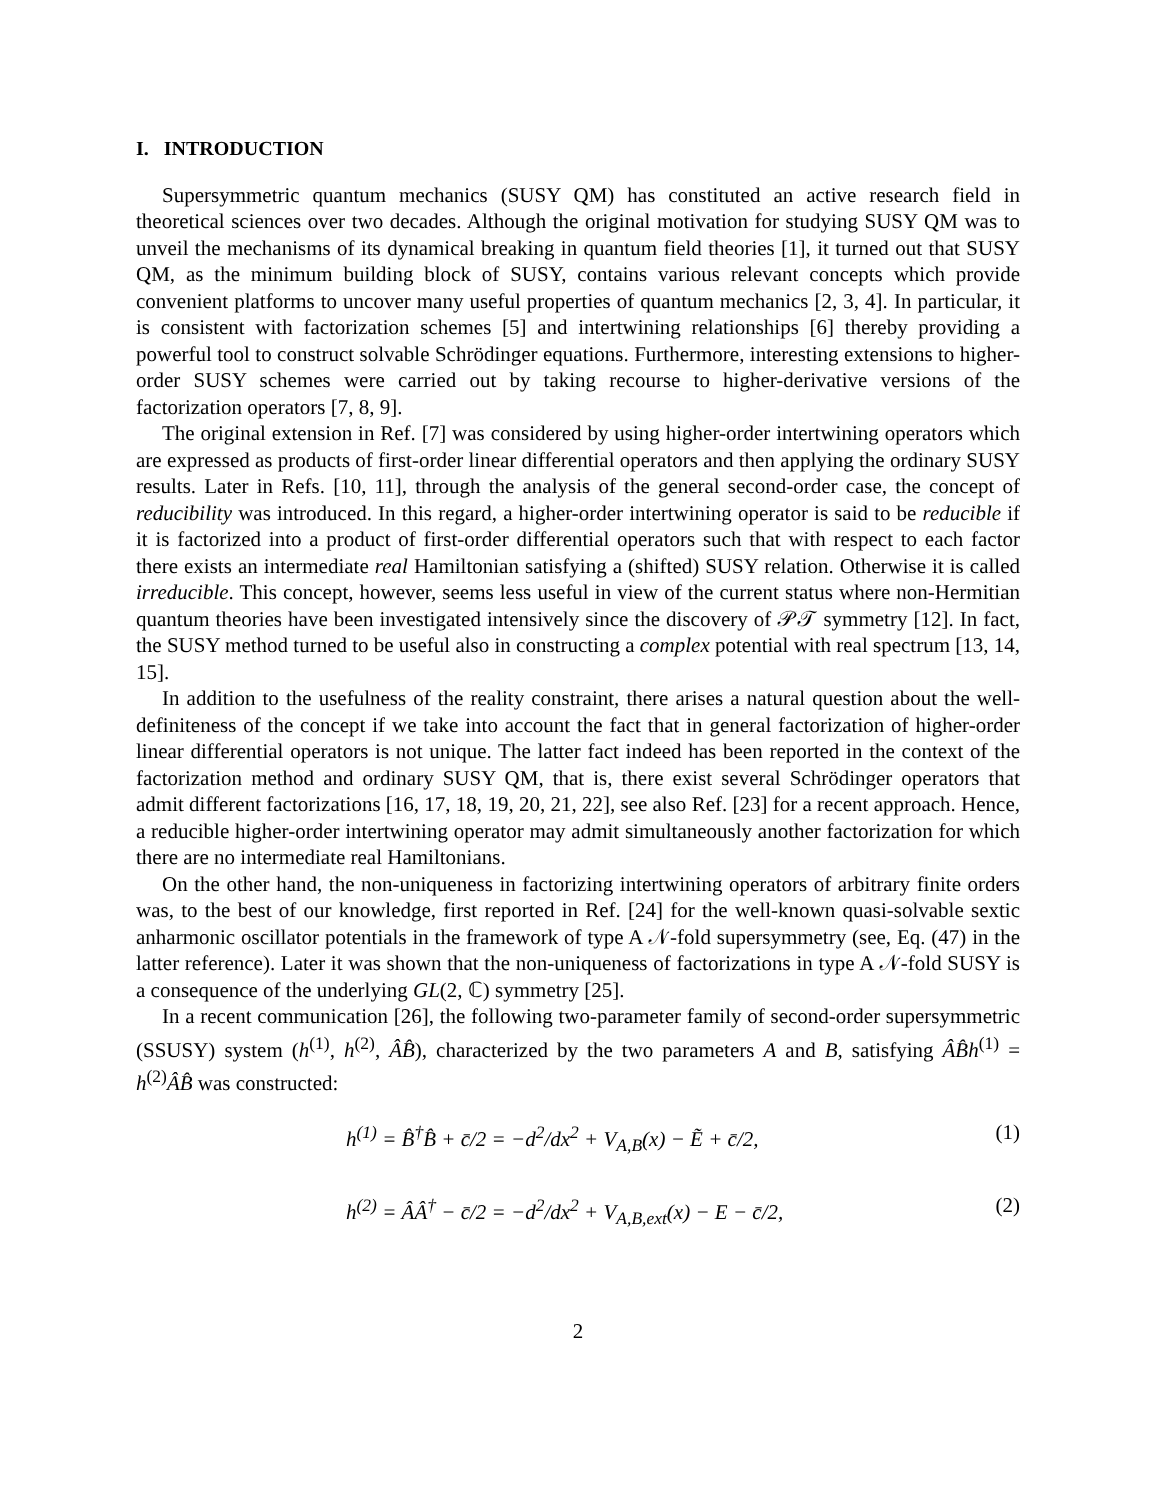I. INTRODUCTION
Supersymmetric quantum mechanics (SUSY QM) has constituted an active research field in theoretical sciences over two decades. Although the original motivation for studying SUSY QM was to unveil the mechanisms of its dynamical breaking in quantum field theories [1], it turned out that SUSY QM, as the minimum building block of SUSY, contains various relevant concepts which provide convenient platforms to uncover many useful properties of quantum mechanics [2, 3, 4]. In particular, it is consistent with factorization schemes [5] and intertwining relationships [6] thereby providing a powerful tool to construct solvable Schrödinger equations. Furthermore, interesting extensions to higher-order SUSY schemes were carried out by taking recourse to higher-derivative versions of the factorization operators [7, 8, 9].
The original extension in Ref. [7] was considered by using higher-order intertwining operators which are expressed as products of first-order linear differential operators and then applying the ordinary SUSY results. Later in Refs. [10, 11], through the analysis of the general second-order case, the concept of reducibility was introduced. In this regard, a higher-order intertwining operator is said to be reducible if it is factorized into a product of first-order differential operators such that with respect to each factor there exists an intermediate real Hamiltonian satisfying a (shifted) SUSY relation. Otherwise it is called irreducible. This concept, however, seems less useful in view of the current status where non-Hermitian quantum theories have been investigated intensively since the discovery of 𝒫𝒯 symmetry [12]. In fact, the SUSY method turned to be useful also in constructing a complex potential with real spectrum [13, 14, 15].
In addition to the usefulness of the reality constraint, there arises a natural question about the well-definiteness of the concept if we take into account the fact that in general factorization of higher-order linear differential operators is not unique. The latter fact indeed has been reported in the context of the factorization method and ordinary SUSY QM, that is, there exist several Schrödinger operators that admit different factorizations [16, 17, 18, 19, 20, 21, 22], see also Ref. [23] for a recent approach. Hence, a reducible higher-order intertwining operator may admit simultaneously another factorization for which there are no intermediate real Hamiltonians.
On the other hand, the non-uniqueness in factorizing intertwining operators of arbitrary finite orders was, to the best of our knowledge, first reported in Ref. [24] for the well-known quasi-solvable sextic anharmonic oscillator potentials in the framework of type A 𝒩-fold supersymmetry (see, Eq. (47) in the latter reference). Later it was shown that the non-uniqueness of factorizations in type A 𝒩-fold SUSY is a consequence of the underlying GL(2, ℂ) symmetry [25].
In a recent communication [26], the following two-parameter family of second-order supersymmetric (SSUSY) system (h<sup>(1)</sup>, h<sup>(2)</sup>, ÂB̂), characterized by the two parameters A and B, satisfying ÂB̂h<sup>(1)</sup> = h<sup>(2)</sup>ÂB̂ was constructed:
h<sup>(1)</sup> = B̂<sup>†</sup>B̂ + c̄/2 = −d<sup>2</sup>/dx<sup>2</sup> + V<sub>A,B</sub>(x) − Ẽ + c̄/2, (1)
h<sup>(2)</sup> = ÂÂ<sup>†</sup> − c̄/2 = −d<sup>2</sup>/dx<sup>2</sup> + V<sub>A,B,ext</sub>(x) − E − c̄/2, (2)
2